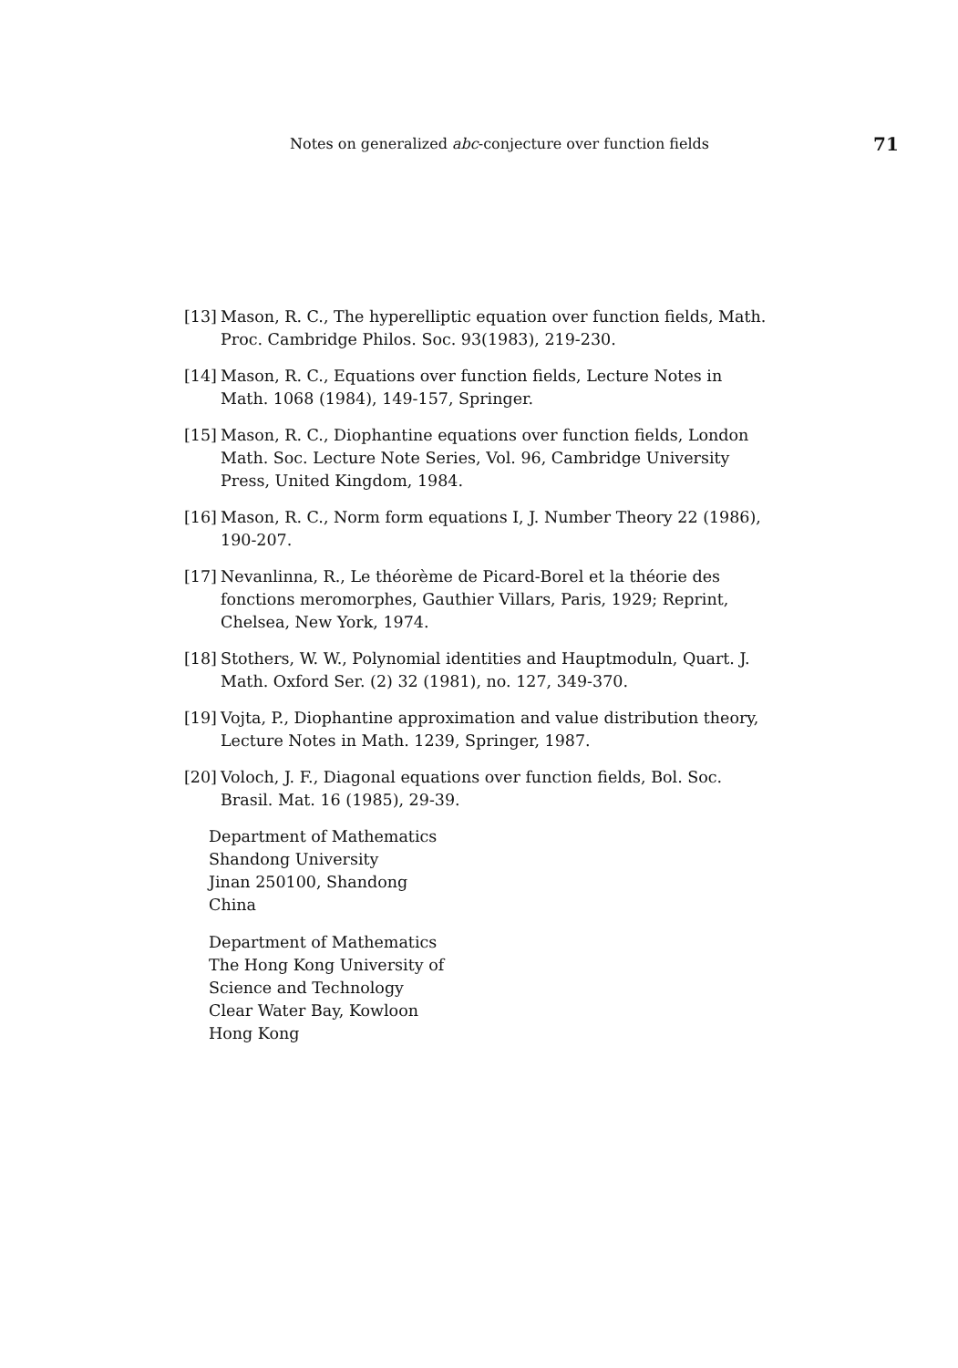Notes on generalized abc-conjecture over function fields 71
[13] Mason, R. C., The hyperelliptic equation over function fields, Math. Proc. Cambridge Philos. Soc. 93(1983), 219-230.
[14] Mason, R. C., Equations over function fields, Lecture Notes in Math. 1068 (1984), 149-157, Springer.
[15] Mason, R. C., Diophantine equations over function fields, London Math. Soc. Lecture Note Series, Vol. 96, Cambridge University Press, United Kingdom, 1984.
[16] Mason, R. C., Norm form equations I, J. Number Theory 22 (1986), 190-207.
[17] Nevanlinna, R., Le théorème de Picard-Borel et la théorie des fonctions meromorphes, Gauthier Villars, Paris, 1929; Reprint, Chelsea, New York, 1974.
[18] Stothers, W. W., Polynomial identities and Hauptmoduln, Quart. J. Math. Oxford Ser. (2) 32 (1981), no. 127, 349-370.
[19] Vojta, P., Diophantine approximation and value distribution theory, Lecture Notes in Math. 1239, Springer, 1987.
[20] Voloch, J. F., Diagonal equations over function fields, Bol. Soc. Brasil. Mat. 16 (1985), 29-39.
Department of Mathematics
Shandong University
Jinan 250100, Shandong
China
Department of Mathematics
The Hong Kong University of
Science and Technology
Clear Water Bay, Kowloon
Hong Kong